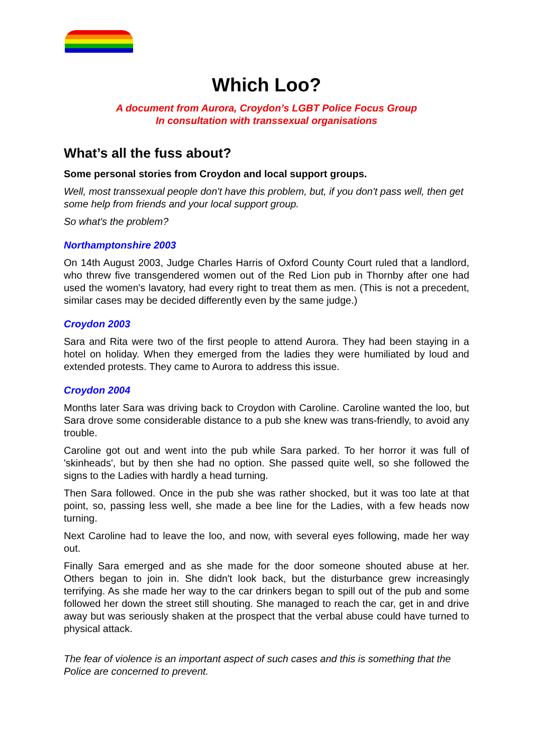Which Loo?
A document from Aurora, Croydon’s LGBT Police Focus Group
In consultation with transsexual organisations
What’s all the fuss about?
Some personal stories from Croydon and local support groups.
Well, most transsexual people don't have this problem, but, if you don't pass well, then get some help from friends and your local support group.
So what's the problem?
Northamptonshire 2003
On 14th August 2003, Judge Charles Harris of Oxford County Court ruled that a landlord, who threw five transgendered women out of the Red Lion pub in Thornby after one had used the women's lavatory, had every right to treat them as men. (This is not a precedent, similar cases may be decided differently even by the same judge.)
Croydon 2003
Sara and Rita were two of the first people to attend Aurora. They had been staying in a hotel on holiday. When they emerged from the ladies they were humiliated by loud and extended protests. They came to Aurora to address this issue.
Croydon 2004
Months later Sara was driving back to Croydon with Caroline. Caroline wanted the loo, but Sara drove some considerable distance to a pub she knew was trans-friendly, to avoid any trouble.
Caroline got out and went into the pub while Sara parked. To her horror it was full of 'skinheads', but by then she had no option. She passed quite well, so she followed the signs to the Ladies with hardly a head turning.
Then Sara followed. Once in the pub she was rather shocked, but it was too late at that point, so, passing less well, she made a bee line for the Ladies, with a few heads now turning.
Next Caroline had to leave the loo, and now, with several eyes following, made her way out.
Finally Sara emerged and as she made for the door someone shouted abuse at her. Others began to join in. She didn't look back, but the disturbance grew increasingly terrifying. As she made her way to the car drinkers began to spill out of the pub and some followed her down the street still shouting. She managed to reach the car, get in and drive away but was seriously shaken at the prospect that the verbal abuse could have turned to physical attack.
The fear of violence is an important aspect of such cases and this is something that the Police are concerned to prevent.